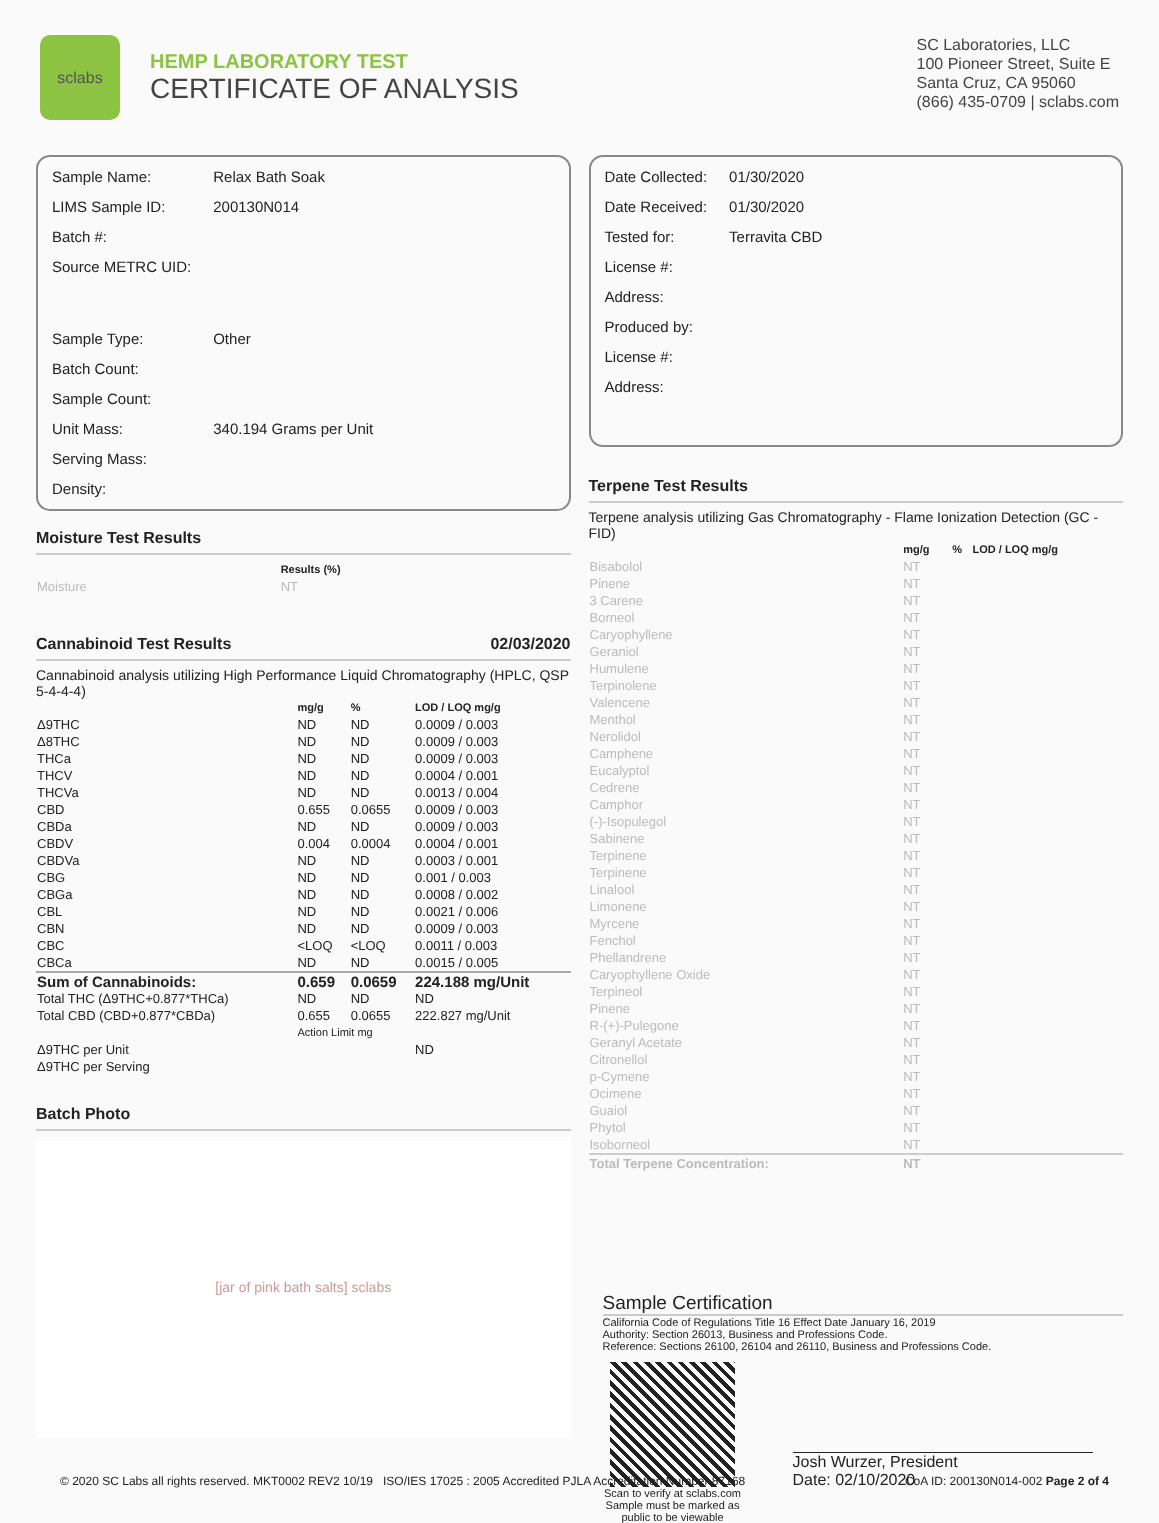sclabs
HEMP LABORATORY TEST
CERTIFICATE OF ANALYSIS
SC Laboratories, LLC
100 Pioneer Street, Suite E
Santa Cruz, CA 95060
(866) 435-0709 | sclabs.com
| Sample Name: | Relax Bath Soak |
| LIMS Sample ID: | 200130N014 |
| Batch #: | |
| Source METRC UID: | |
| Sample Type: | Other |
| Batch Count: | |
| Sample Count: | |
| Unit Mass: | 340.194 Grams per Unit |
| Serving Mass: | |
| Density: | |
Moisture Test Results
| | Results (%) |
| --- | --- |
| Moisture | NT |
Cannabinoid Test Results 02/03/2020
Cannabinoid analysis utilizing High Performance Liquid Chromatography (HPLC, QSP 5-4-4-4)
| | mg/g | % | LOD / LOQ mg/g |
| --- | --- | --- | --- |
| Δ9THC | ND | ND | 0.0009 / 0.003 |
| Δ8THC | ND | ND | 0.0009 / 0.003 |
| THCa | ND | ND | 0.0009 / 0.003 |
| THCV | ND | ND | 0.0004 / 0.001 |
| THCVa | ND | ND | 0.0013 / 0.004 |
| CBD | 0.655 | 0.0655 | 0.0009 / 0.003 |
| CBDa | ND | ND | 0.0009 / 0.003 |
| CBDV | 0.004 | 0.0004 | 0.0004 / 0.001 |
| CBDVa | ND | ND | 0.0003 / 0.001 |
| CBG | ND | ND | 0.001 / 0.003 |
| CBGa | ND | ND | 0.0008 / 0.002 |
| CBL | ND | ND | 0.0021 / 0.006 |
| CBN | ND | ND | 0.0009 / 0.003 |
| CBC | <LOQ | <LOQ | 0.0011 / 0.003 |
| CBCa | ND | ND | 0.0015 / 0.005 |
| Sum of Cannabinoids: | 0.659 | 0.0659 | 224.188 mg/Unit |
| Total THC (Δ9THC+0.877*THCa) | ND | ND | ND |
| Total CBD (CBD+0.877*CBDa) | 0.655 | 0.0655 | 222.827 mg/Unit |
| | Action Limit mg | | |
| Δ9THC per Unit | | | ND |
| Δ9THC per Serving | | | |
Batch Photo
[jar of pink bath salts] sclabs
| Date Collected: | 01/30/2020 |
| Date Received: | 01/30/2020 |
| Tested for: | Terravita CBD |
| License #: | |
| Address: | |
| Produced by: | |
| License #: | |
| Address: | |
Terpene Test Results
Terpene analysis utilizing Gas Chromatography - Flame Ionization Detection (GC - FID)
| | mg/g | % | LOD / LOQ mg/g |
| --- | --- | --- | --- |
| Bisabolol | NT | | |
| Pinene | NT | | |
| 3 Carene | NT | | |
| Borneol | NT | | |
| Caryophyllene | NT | | |
| Geraniol | NT | | |
| Humulene | NT | | |
| Terpinolene | NT | | |
| Valencene | NT | | |
| Menthol | NT | | |
| Nerolidol | NT | | |
| Camphene | NT | | |
| Eucalyptol | NT | | |
| Cedrene | NT | | |
| Camphor | NT | | |
| (-)-Isopulegol | NT | | |
| Sabinene | NT | | |
| Terpinene | NT | | |
| Terpinene | NT | | |
| Linalool | NT | | |
| Limonene | NT | | |
| Myrcene | NT | | |
| Fenchol | NT | | |
| Phellandrene | NT | | |
| Caryophyllene Oxide | NT | | |
| Terpineol | NT | | |
| Pinene | NT | | |
| R-(+)-Pulegone | NT | | |
| Geranyl Acetate | NT | | |
| Citronellol | NT | | |
| p-Cymene | NT | | |
| Ocimene | NT | | |
| Guaiol | NT | | |
| Phytol | NT | | |
| Isoborneol | NT | | |
| Total Terpene Concentration: | NT | | |
Sample Certification
California Code of Regulations Title 16 Effect Date January 16, 2019
Authority: Section 26013, Business and Professions Code.
Reference: Sections 26100, 26104 and 26110, Business and Professions Code.
Scan to verify at sclabs.com
Sample must be marked as public to be viewable
Josh Wurzer, President
Date: 02/10/2020
© 2020 SC Labs all rights reserved. MKT0002 REV2 10/19 ISO/IES 17025 : 2005 Accredited PJLA Accreditation Number 87168 CoA ID: 200130N014-002 Page 2 of 4